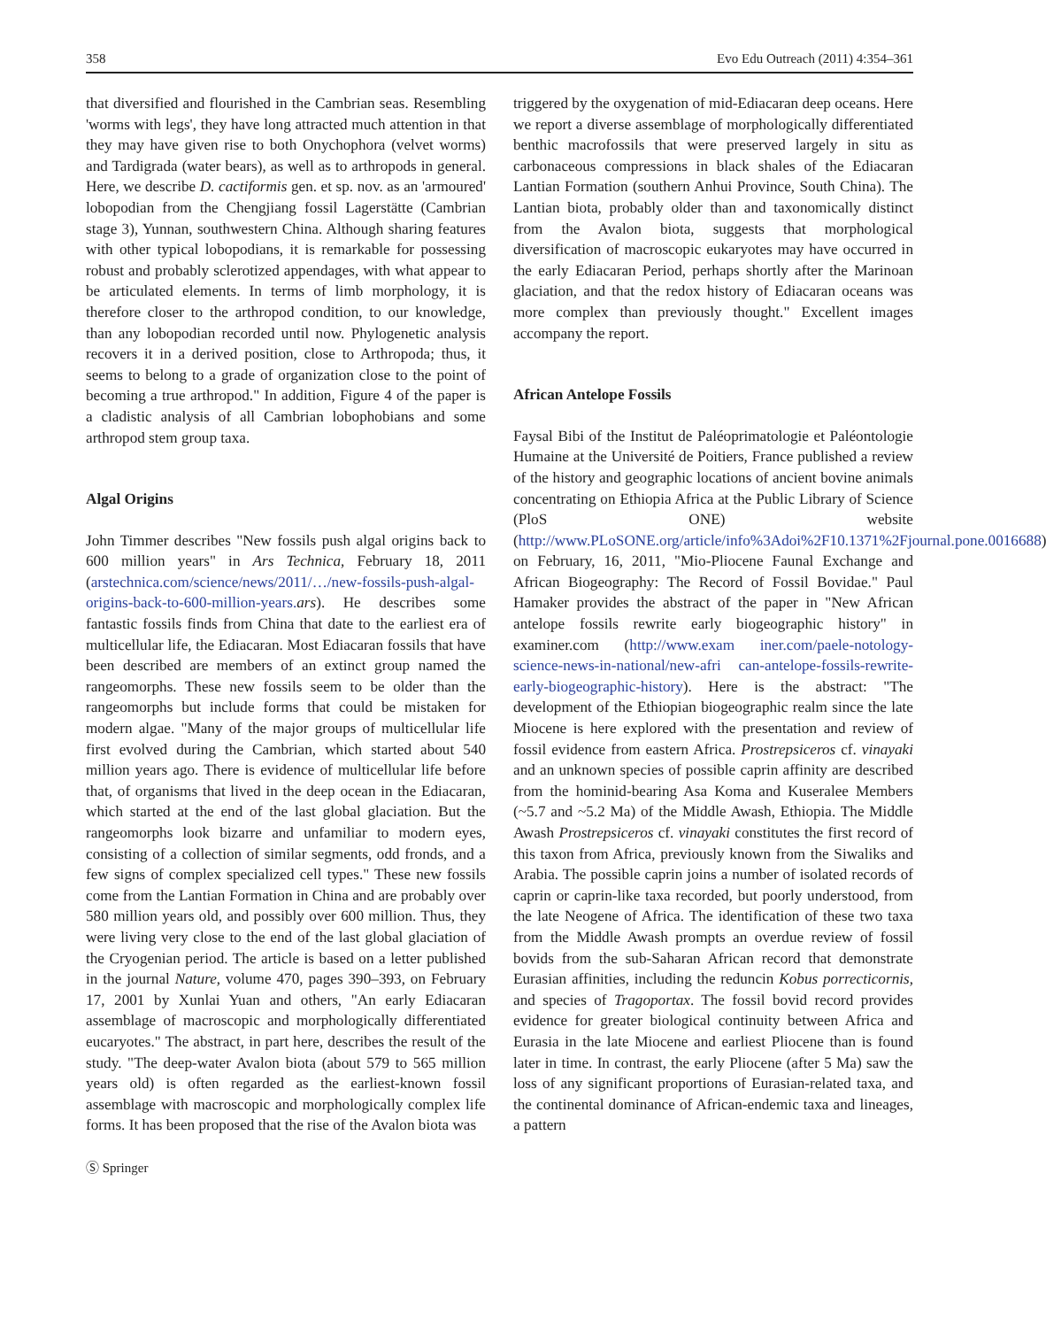358 Evo Edu Outreach (2011) 4:354–361
that diversified and flourished in the Cambrian seas. Resembling 'worms with legs', they have long attracted much attention in that they may have given rise to both Onychophora (velvet worms) and Tardigrada (water bears), as well as to arthropods in general. Here, we describe D. cactiformis gen. et sp. nov. as an 'armoured' lobopodian from the Chengjiang fossil Lagerstätte (Cambrian stage 3), Yunnan, southwestern China. Although sharing features with other typical lobopodians, it is remarkable for possessing robust and probably sclerotized appendages, with what appear to be articulated elements. In terms of limb morphology, it is therefore closer to the arthropod condition, to our knowledge, than any lobopodian recorded until now. Phylogenetic analysis recovers it in a derived position, close to Arthropoda; thus, it seems to belong to a grade of organization close to the point of becoming a true arthropod." In addition, Figure 4 of the paper is a cladistic analysis of all Cambrian lobophobians and some arthropod stem group taxa.
Algal Origins
John Timmer describes "New fossils push algal origins back to 600 million years" in Ars Technica, February 18, 2011 (arstechnica.com/science/news/2011/…/new-fossils-push-algal-origins-back-to-600-million-years. ars). He describes some fantastic fossils finds from China that date to the earliest era of multicellular life, the Ediacaran. Most Ediacaran fossils that have been described are members of an extinct group named the rangeomorphs. These new fossils seem to be older than the rangeomorphs but include forms that could be mistaken for modern algae. "Many of the major groups of multicellular life first evolved during the Cambrian, which started about 540 million years ago. There is evidence of multicellular life before that, of organisms that lived in the deep ocean in the Ediacaran, which started at the end of the last global glaciation. But the rangeomorphs look bizarre and unfamiliar to modern eyes, consisting of a collection of similar segments, odd fronds, and a few signs of complex specialized cell types." These new fossils come from the Lantian Formation in China and are probably over 580 million years old, and possibly over 600 million. Thus, they were living very close to the end of the last global glaciation of the Cryogenian period. The article is based on a letter published in the journal Nature, volume 470, pages 390–393, on February 17, 2001 by Xunlai Yuan and others, "An early Ediacaran assemblage of macroscopic and morphologically differentiated eucaryotes." The abstract, in part here, describes the result of the study. "The deep-water Avalon biota (about 579 to 565 million years old) is often regarded as the earliest-known fossil assemblage with macroscopic and morphologically complex life forms. It has been proposed that the rise of the Avalon biota was
triggered by the oxygenation of mid-Ediacaran deep oceans. Here we report a diverse assemblage of morphologically differentiated benthic macrofossils that were preserved largely in situ as carbonaceous compressions in black shales of the Ediacaran Lantian Formation (southern Anhui Province, South China). The Lantian biota, probably older than and taxonomically distinct from the Avalon biota, suggests that morphological diversification of macroscopic eukaryotes may have occurred in the early Ediacaran Period, perhaps shortly after the Marinoan glaciation, and that the redox history of Ediacaran oceans was more complex than previously thought." Excellent images accompany the report.
African Antelope Fossils
Faysal Bibi of the Institut de Paléoprimatologie et Paléontologie Humaine at the Université de Poitiers, France published a review of the history and geographic locations of ancient bovine animals concentrating on Ethiopia Africa at the Public Library of Science (PloS ONE) website (http://www.PLoSONE.org/article/info%3Adoi%2F10.1371%2Fjournal.pone.0016688) on February, 16, 2011, "Mio-Pliocene Faunal Exchange and African Biogeography: The Record of Fossil Bovidae." Paul Hamaker provides the abstract of the paper in "New African antelope fossils rewrite early biogeographic history" in examiner.com (http://www.exam iner.com/paele-notology-science-news-in-national/new-afri can-antelope-fossils-rewrite-early-biogeographic-history). Here is the abstract: "The development of the Ethiopian biogeographic realm since the late Miocene is here explored with the presentation and review of fossil evidence from eastern Africa. Prostrepsiceros cf. vinayaki and an unknown species of possible caprin affinity are described from the hominid-bearing Asa Koma and Kuseralee Members (~5.7 and ~5.2 Ma) of the Middle Awash, Ethiopia. The Middle Awash Prostrepsiceros cf. vinayaki constitutes the first record of this taxon from Africa, previously known from the Siwaliks and Arabia. The possible caprin joins a number of isolated records of caprin or caprin-like taxa recorded, but poorly understood, from the late Neogene of Africa. The identification of these two taxa from the Middle Awash prompts an overdue review of fossil bovids from the sub-Saharan African record that demonstrate Eurasian affinities, including the reduncin Kobus porrecticornis, and species of Tragoportax. The fossil bovid record provides evidence for greater biological continuity between Africa and Eurasia in the late Miocene and earliest Pliocene than is found later in time. In contrast, the early Pliocene (after 5 Ma) saw the loss of any significant proportions of Eurasian-related taxa, and the continental dominance of African-endemic taxa and lineages, a pattern
Ⓢ Springer